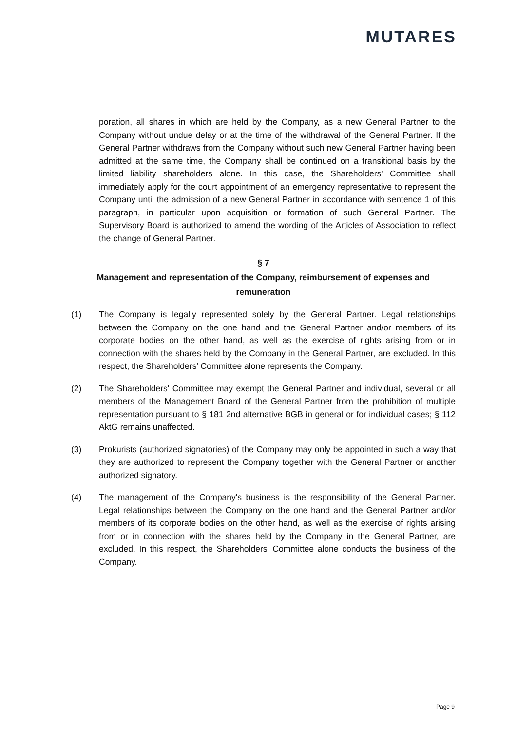MUTARES
poration, all shares in which are held by the Company, as a new General Partner to the Company without undue delay or at the time of the withdrawal of the General Partner. If the General Partner withdraws from the Company without such new General Partner having been admitted at the same time, the Company shall be continued on a transitional basis by the limited liability shareholders alone. In this case, the Shareholders' Committee shall immediately apply for the court appointment of an emergency representative to represent the Company until the admission of a new General Partner in accordance with sentence 1 of this paragraph, in particular upon acquisition or formation of such General Partner. The Supervisory Board is authorized to amend the wording of the Articles of Association to reflect the change of General Partner.
§ 7
Management and representation of the Company, reimbursement of expenses and remuneration
(1) The Company is legally represented solely by the General Partner. Legal relationships between the Company on the one hand and the General Partner and/or members of its corporate bodies on the other hand, as well as the exercise of rights arising from or in connection with the shares held by the Company in the General Partner, are excluded. In this respect, the Shareholders' Committee alone represents the Company.
(2) The Shareholders' Committee may exempt the General Partner and individual, several or all members of the Management Board of the General Partner from the prohibition of multiple representation pursuant to § 181 2nd alternative BGB in general or for individual cases; § 112 AktG remains unaffected.
(3) Prokurists (authorized signatories) of the Company may only be appointed in such a way that they are authorized to represent the Company together with the General Partner or another authorized signatory.
(4) The management of the Company's business is the responsibility of the General Partner. Legal relationships between the Company on the one hand and the General Partner and/or members of its corporate bodies on the other hand, as well as the exercise of rights arising from or in connection with the shares held by the Company in the General Partner, are excluded. In this respect, the Shareholders' Committee alone conducts the business of the Company.
Page 9